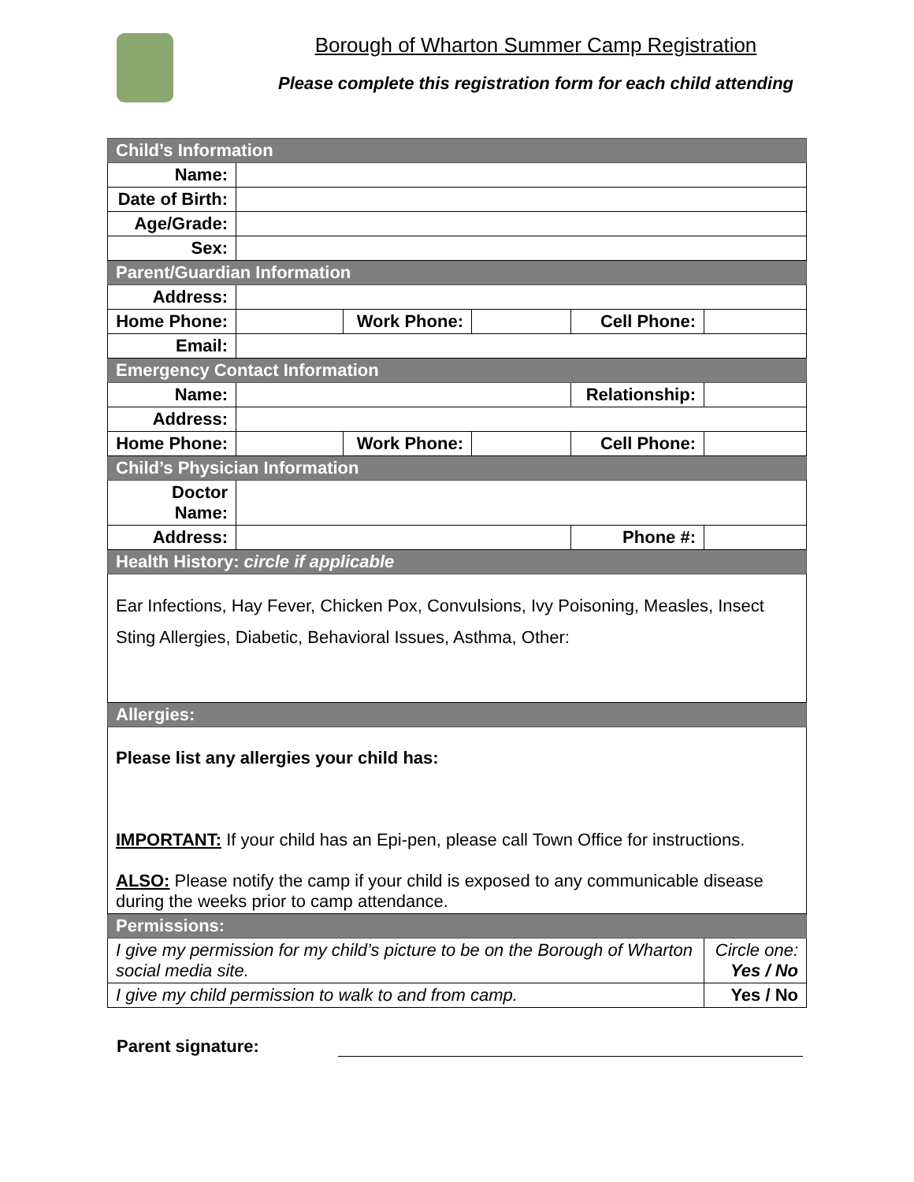Borough of Wharton Summer Camp Registration
Please complete this registration form for each child attending
| Child’s Information | | | | | |
| Name: | | | | | |
| Date of Birth: | | | | | |
| Age/Grade: | | | | | |
| Sex: | | | | | |
| Parent/Guardian Information | | | | | |
| Address: | | | | | |
| Home Phone: | | Work Phone: | | Cell Phone: | |
| Email: | | | | | |
| Emergency Contact Information | | | | | |
| Name: | | | | Relationship: | |
| Address: | | | | | |
| Home Phone: | | Work Phone: | | Cell Phone: | |
| Child’s Physician Information | | | | | |
| Doctor Name: | | | | | |
| Address: | | | | Phone #: | |
| Health History: circle if applicable | | | | | |
| Ear Infections, Hay Fever, Chicken Pox, Convulsions, Ivy Poisoning, Measles, Insect Sting Allergies, Diabetic, Behavioral Issues, Asthma, Other: | | | | | |
| Allergies: | | | | | |
| Please list any allergies your child has: IMPORTANT: If your child has an Epi-pen, please call Town Office for instructions. ALSO: Please notify the camp if your child is exposed to any communicable disease during the weeks prior to camp attendance. | | | | | |
| Permissions: | | | | | |
| I give my permission for my child’s picture to be on the Borough of Wharton social media site. | | | | | Circle one: Yes / No |
| I give my child permission to walk to and from camp. | | | | | Yes / No |
Parent signature: